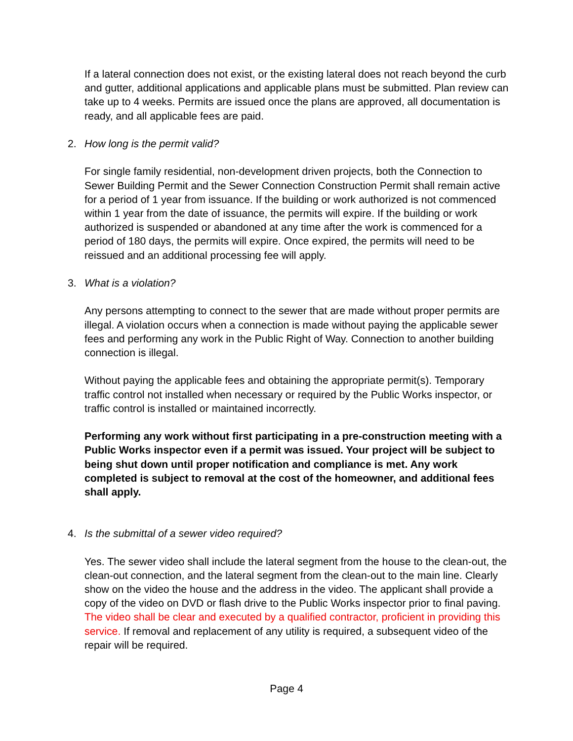If a lateral connection does not exist, or the existing lateral does not reach beyond the curb and gutter, additional applications and applicable plans must be submitted. Plan review can take up to 4 weeks. Permits are issued once the plans are approved, all documentation is ready, and all applicable fees are paid.
2. How long is the permit valid?
For single family residential, non-development driven projects, both the Connection to Sewer Building Permit and the Sewer Connection Construction Permit shall remain active for a period of 1 year from issuance. If the building or work authorized is not commenced within 1 year from the date of issuance, the permits will expire. If the building or work authorized is suspended or abandoned at any time after the work is commenced for a period of 180 days, the permits will expire. Once expired, the permits will need to be reissued and an additional processing fee will apply.
3. What is a violation?
Any persons attempting to connect to the sewer that are made without proper permits are illegal. A violation occurs when a connection is made without paying the applicable sewer fees and performing any work in the Public Right of Way. Connection to another building connection is illegal.
Without paying the applicable fees and obtaining the appropriate permit(s). Temporary traffic control not installed when necessary or required by the Public Works inspector, or traffic control is installed or maintained incorrectly.
Performing any work without first participating in a pre-construction meeting with a Public Works inspector even if a permit was issued. Your project will be subject to being shut down until proper notification and compliance is met. Any work completed is subject to removal at the cost of the homeowner, and additional fees shall apply.
4. Is the submittal of a sewer video required?
Yes. The sewer video shall include the lateral segment from the house to the clean-out, the clean-out connection, and the lateral segment from the clean-out to the main line. Clearly show on the video the house and the address in the video. The applicant shall provide a copy of the video on DVD or flash drive to the Public Works inspector prior to final paving. The video shall be clear and executed by a qualified contractor, proficient in providing this service. If removal and replacement of any utility is required, a subsequent video of the repair will be required.
Page 4